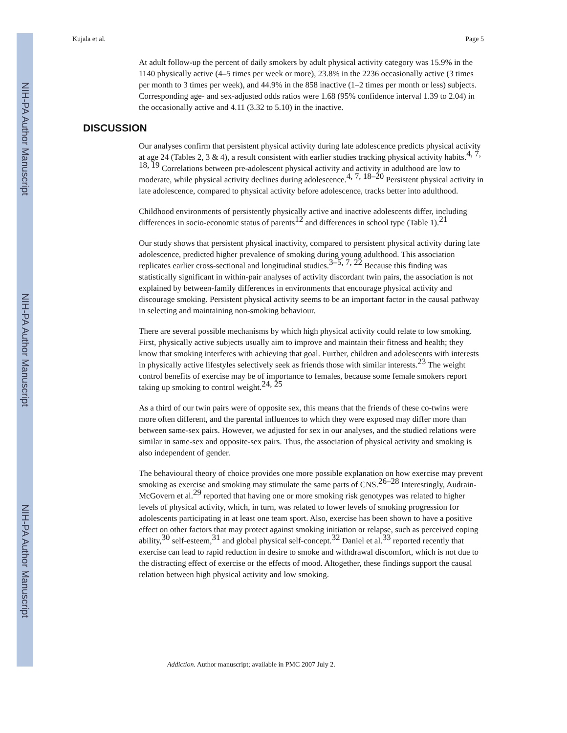NIH-PA Author Manuscript
NIH-PA Author Manuscript
NIH-PA Author Manuscript
Kujala et al. Page 5
At adult follow-up the percent of daily smokers by adult physical activity category was 15.9% in the 1140 physically active (4–5 times per week or more), 23.8% in the 2236 occasionally active (3 times per month to 3 times per week), and 44.9% in the 858 inactive (1–2 times per month or less) subjects. Corresponding age- and sex-adjusted odds ratios were 1.68 (95% confidence interval 1.39 to 2.04) in the occasionally active and 4.11 (3.32 to 5.10) in the inactive.
DISCUSSION
Our analyses confirm that persistent physical activity during late adolescence predicts physical activity at age 24 (Tables 2, 3 & 4), a result consistent with earlier studies tracking physical activity habits.<sup>4, 7, 18, 19</sup> Correlations between pre-adolescent physical activity and activity in adulthood are low to moderate, while physical activity declines during adolescence.<sup>4, 7, 18–20</sup> Persistent physical activity in late adolescence, compared to physical activity before adolescence, tracks better into adulthood.
Childhood environments of persistently physically active and inactive adolescents differ, including differences in socio-economic status of parents<sup>12</sup> and differences in school type (Table 1).<sup>21</sup>
Our study shows that persistent physical inactivity, compared to persistent physical activity during late adolescence, predicted higher prevalence of smoking during young adulthood. This association replicates earlier cross-sectional and longitudinal studies.<sup>3–5, 7, 22</sup> Because this finding was statistically significant in within-pair analyses of activity discordant twin pairs, the association is not explained by between-family differences in environments that encourage physical activity and discourage smoking. Persistent physical activity seems to be an important factor in the causal pathway in selecting and maintaining non-smoking behaviour.
There are several possible mechanisms by which high physical activity could relate to low smoking. First, physically active subjects usually aim to improve and maintain their fitness and health; they know that smoking interferes with achieving that goal. Further, children and adolescents with interests in physically active lifestyles selectively seek as friends those with similar interests.<sup>23</sup> The weight control benefits of exercise may be of importance to females, because some female smokers report taking up smoking to control weight.<sup>24, 25</sup>
As a third of our twin pairs were of opposite sex, this means that the friends of these co-twins were more often different, and the parental influences to which they were exposed may differ more than between same-sex pairs. However, we adjusted for sex in our analyses, and the studied relations were similar in same-sex and opposite-sex pairs. Thus, the association of physical activity and smoking is also independent of gender.
The behavioural theory of choice provides one more possible explanation on how exercise may prevent smoking as exercise and smoking may stimulate the same parts of CNS.<sup>26–28</sup> Interestingly, Audrain-McGovern et al.<sup>29</sup> reported that having one or more smoking risk genotypes was related to higher levels of physical activity, which, in turn, was related to lower levels of smoking progression for adolescents participating in at least one team sport. Also, exercise has been shown to have a positive effect on other factors that may protect against smoking initiation or relapse, such as perceived coping ability,<sup>30</sup> self-esteem,<sup>31</sup> and global physical self-concept.<sup>32</sup> Daniel et al.<sup>33</sup> reported recently that exercise can lead to rapid reduction in desire to smoke and withdrawal discomfort, which is not due to the distracting effect of exercise or the effects of mood. Altogether, these findings support the causal relation between high physical activity and low smoking.
Addiction. Author manuscript; available in PMC 2007 July 2.